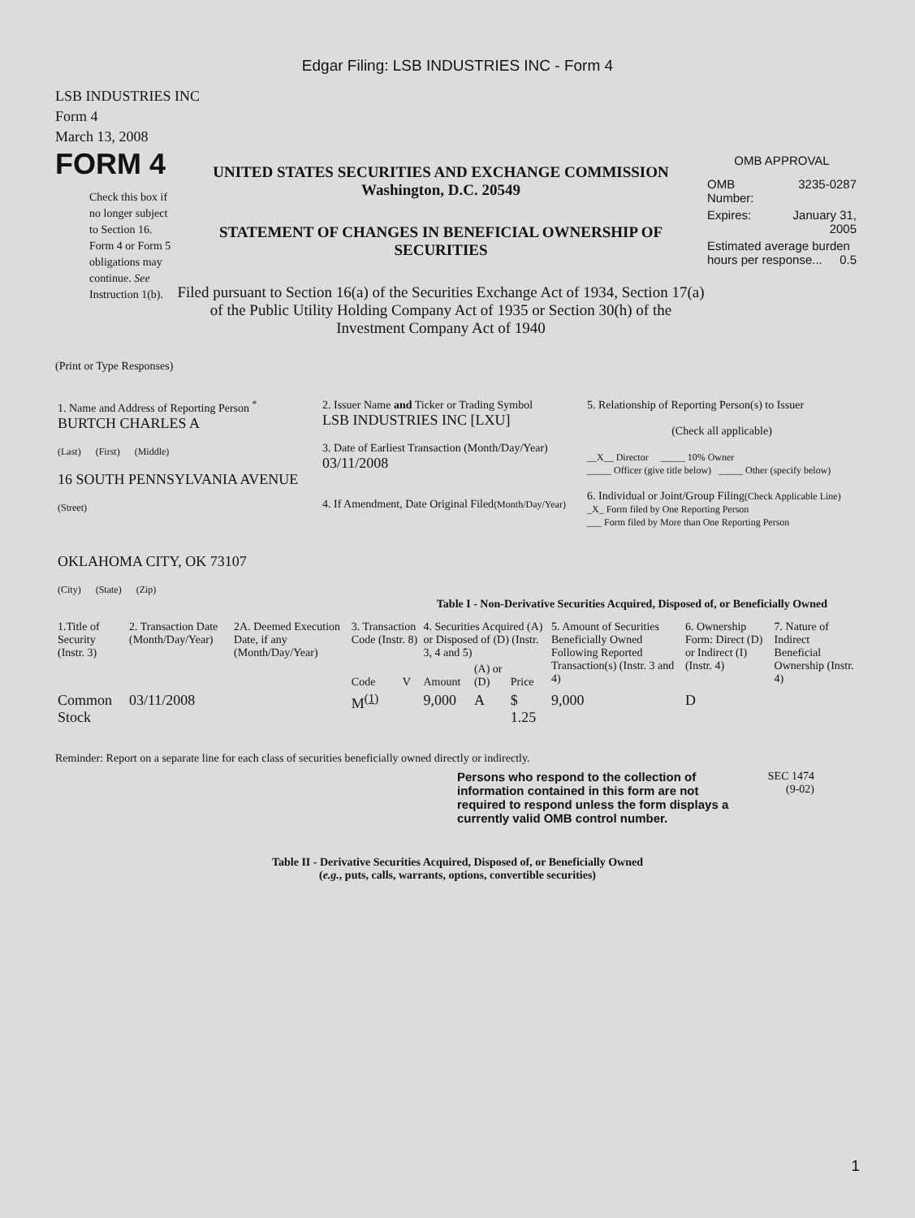Edgar Filing: LSB INDUSTRIES INC - Form 4
LSB INDUSTRIES INC
Form 4
March 13, 2008
FORM 4
Check this box if no longer subject to Section 16. Form 4 or Form 5 obligations may continue. See Instruction 1(b).
UNITED STATES SECURITIES AND EXCHANGE COMMISSION
Washington, D.C. 20549
STATEMENT OF CHANGES IN BENEFICIAL OWNERSHIP OF SECURITIES
Filed pursuant to Section 16(a) of the Securities Exchange Act of 1934, Section 17(a) of the Public Utility Holding Company Act of 1935 or Section 30(h) of the Investment Company Act of 1940
OMB APPROVAL
| OMB Number: | 3235-0287 |
| Expires: | January 31, 2005 |
| Estimated average burden hours per response... 0.5 | |
(Print or Type Responses)
| 1. Name and Address of Reporting Person <sup>*</sup> BURTCH CHARLES A (Last) (First) (Middle) 16 SOUTH PENNSYLVANIA AVENUE (Street) OKLAHOMA CITY, OK 73107 (City) (State) (Zip) | 2. Issuer Name and Ticker or Trading Symbol LSB INDUSTRIES INC [LXU] 3. Date of Earliest Transaction (Month/Day/Year) 03/11/2008 4. If Amendment, Date Original Filed (Month/Day/Year) | 5. Relationship of Reporting Person(s) to Issuer (Check all applicable) __X__ Director _____ 10% Owner _____ Officer (give title below) _____ Other (specify below) 6. Individual or Joint/Group Filing (Check Applicable Line) _X_ Form filed by One Reporting Person ___ Form filed by More than One Reporting Person |
Table I - Non-Derivative Securities Acquired, Disposed of, or Beneficially Owned
| 1.Title of Security (Instr. 3) | 2. Transaction Date (Month/Day/Year) | 2A. Deemed Execution Date, if any (Month/Day/Year) | 3. Transaction Code (Instr. 8) | | 4. Securities Acquired (A) or Disposed of (D) (Instr. 3, 4 and 5) | | | 5. Amount of Securities Beneficially Owned Following Reported Transaction(s) (Instr. 3 and 4) | 6. Ownership Form: Direct (D) or Indirect (I) (Instr. 4) | 7. Nature of Indirect Beneficial Ownership (Instr. 4) |
| --- | --- | --- | --- | --- | --- | --- | --- | --- | --- | --- |
| | | | Code | V | Amount | (A) or (D) | Price | | | |
| Common Stock | 03/11/2008 | | M<sup>(1)</sup> | | 9,000 | A | $ 1.25 | 9,000 | D | |
Reminder: Report on a separate line for each class of securities beneficially owned directly or indirectly.
Persons who respond to the collection of information contained in this form are not required to respond unless the form displays a currently valid OMB control number.
SEC 1474
(9-02)
Table II - Derivative Securities Acquired, Disposed of, or Beneficially Owned
(e.g., puts, calls, warrants, options, convertible securities)
1